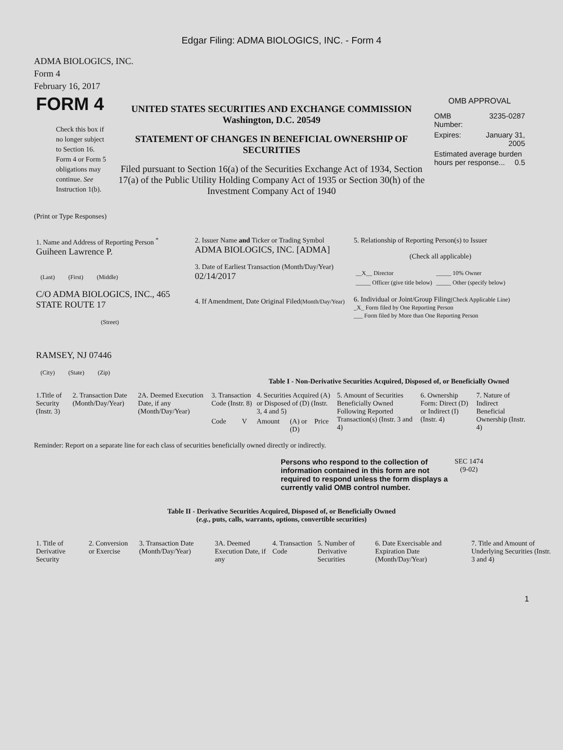Edgar Filing: ADMA BIOLOGICS, INC. - Form 4
ADMA BIOLOGICS, INC.
Form 4
February 16, 2017
| FORM 4 Check this box if no longer subject to Section 16. Form 4 or Form 5 obligations may continue. See Instruction 1(b). | UNITED STATES SECURITIES AND EXCHANGE COMMISSION Washington, D.C. 20549 STATEMENT OF CHANGES IN BENEFICIAL OWNERSHIP OF SECURITIES Filed pursuant to Section 16(a) of the Securities Exchange Act of 1934, Section 17(a) of the Public Utility Holding Company Act of 1935 or Section 30(h) of the Investment Company Act of 1940 | OMB APPROVAL / OMB Number: / 3235-0287 / / Expires: / January 31, 2005 / / Estimated average burden hours per response... 0.5 / / |
(Print or Type Responses)
| 1. Name and Address of Reporting Person <sup>*</sup> Guiheen Lawrence P. (Last) (First) (Middle) C/O ADMA BIOLOGICS, INC., 465 STATE ROUTE 17 (Street) RAMSEY, NJ 07446 (City) (State) (Zip) | 2. Issuer Name and Ticker or Trading Symbol ADMA BIOLOGICS, INC. [ADMA] 3. Date of Earliest Transaction (Month/Day/Year) 02/14/2017 4. If Amendment, Date Original Filed (Month/Day/Year) | 5. Relationship of Reporting Person(s) to Issuer (Check all applicable) / __X__ Director / _____ 10% Owner / / _____ Officer (give title below) / _____ Other (specify below) / 6. Individual or Joint/Group Filing (Check Applicable Line) _X_ Form filed by One Reporting Person ___ Form filed by More than One Reporting Person |
Table I - Non-Derivative Securities Acquired, Disposed of, or Beneficially Owned
| 1.Title of Security (Instr. 3) | 2. Transaction Date (Month/Day/Year) | 2A. Deemed Execution Date, if any (Month/Day/Year) | 3. Transaction Code (Instr. 8) | | 4. Securities Acquired (A) or Disposed of (D) (Instr. 3, 4 and 5) | | | 5. Amount of Securities Beneficially Owned Following Reported Transaction(s) (Instr. 3 and 4) | 6. Ownership Form: Direct (D) or Indirect (I) (Instr. 4) | 7. Nature of Indirect Beneficial Ownership (Instr. 4) |
| --- | --- | --- | --- | --- | --- | --- | --- | --- | --- | --- |
| | | | Code | V | Amount | (A) or (D) | Price | | | |
Reminder: Report on a separate line for each class of securities beneficially owned directly or indirectly.
| Persons who respond to the collection of information contained in this form are not required to respond unless the form displays a currently valid OMB control number. | SEC 1474 (9-02) |
Table II - Derivative Securities Acquired, Disposed of, or Beneficially Owned
(e.g., puts, calls, warrants, options, convertible securities)
| 1. Title of Derivative Security | 2. Conversion or Exercise | 3. Transaction Date (Month/Day/Year) | 3A. Deemed Execution Date, if any | 4. Transaction Code | 5. Number of Derivative Securities | 6. Date Exercisable and Expiration Date (Month/Day/Year) | 7. Title and Amount of Underlying Securities (Instr. 3 and 4) |
| --- | --- | --- | --- | --- | --- | --- | --- |
1